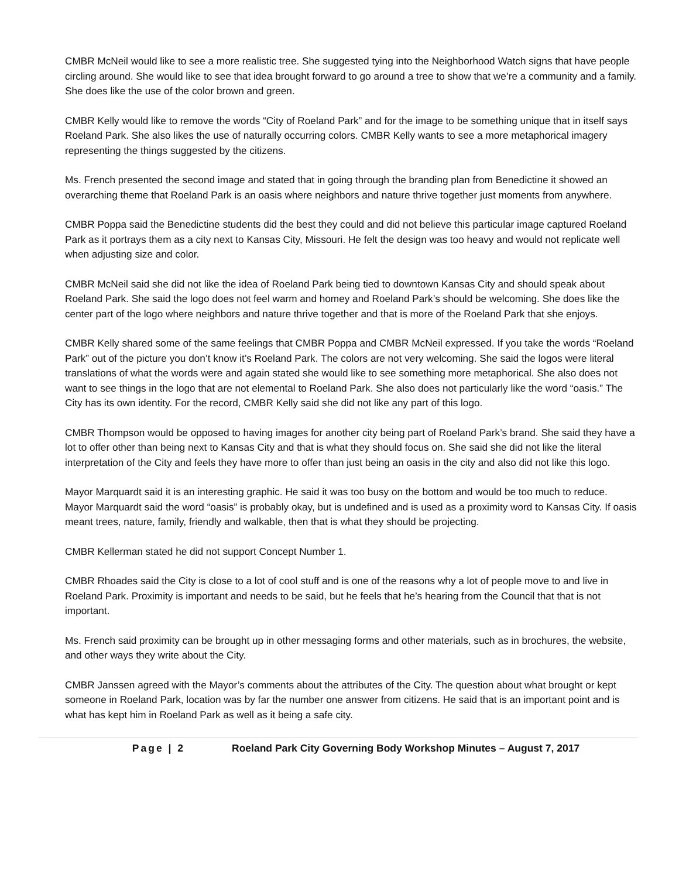CMBR McNeil would like to see a more realistic tree. She suggested tying into the Neighborhood Watch signs that have people circling around. She would like to see that idea brought forward to go around a tree to show that we’re a community and a family. She does like the use of the color brown and green.
CMBR Kelly would like to remove the words “City of Roeland Park” and for the image to be something unique that in itself says Roeland Park. She also likes the use of naturally occurring colors. CMBR Kelly wants to see a more metaphorical imagery representing the things suggested by the citizens.
Ms. French presented the second image and stated that in going through the branding plan from Benedictine it showed an overarching theme that Roeland Park is an oasis where neighbors and nature thrive together just moments from anywhere.
CMBR Poppa said the Benedictine students did the best they could and did not believe this particular image captured Roeland Park as it portrays them as a city next to Kansas City, Missouri. He felt the design was too heavy and would not replicate well when adjusting size and color.
CMBR McNeil said she did not like the idea of Roeland Park being tied to downtown Kansas City and should speak about Roeland Park. She said the logo does not feel warm and homey and Roeland Park’s should be welcoming. She does like the center part of the logo where neighbors and nature thrive together and that is more of the Roeland Park that she enjoys.
CMBR Kelly shared some of the same feelings that CMBR Poppa and CMBR McNeil expressed. If you take the words “Roeland Park” out of the picture you don’t know it’s Roeland Park. The colors are not very welcoming. She said the logos were literal translations of what the words were and again stated she would like to see something more metaphorical. She also does not want to see things in the logo that are not elemental to Roeland Park. She also does not particularly like the word “oasis.” The City has its own identity. For the record, CMBR Kelly said she did not like any part of this logo.
CMBR Thompson would be opposed to having images for another city being part of Roeland Park’s brand. She said they have a lot to offer other than being next to Kansas City and that is what they should focus on. She said she did not like the literal interpretation of the City and feels they have more to offer than just being an oasis in the city and also did not like this logo.
Mayor Marquardt said it is an interesting graphic. He said it was too busy on the bottom and would be too much to reduce. Mayor Marquardt said the word “oasis” is probably okay, but is undefined and is used as a proximity word to Kansas City. If oasis meant trees, nature, family, friendly and walkable, then that is what they should be projecting.
CMBR Kellerman stated he did not support Concept Number 1.
CMBR Rhoades said the City is close to a lot of cool stuff and is one of the reasons why a lot of people move to and live in Roeland Park. Proximity is important and needs to be said, but he feels that he’s hearing from the Council that that is not important.
Ms. French said proximity can be brought up in other messaging forms and other materials, such as in brochures, the website, and other ways they write about the City.
CMBR Janssen agreed with the Mayor’s comments about the attributes of the City. The question about what brought or kept someone in Roeland Park, location was by far the number one answer from citizens. He said that is an important point and is what has kept him in Roeland Park as well as it being a safe city.
Page | 2 Roeland Park City Governing Body Workshop Minutes – August 7, 2017